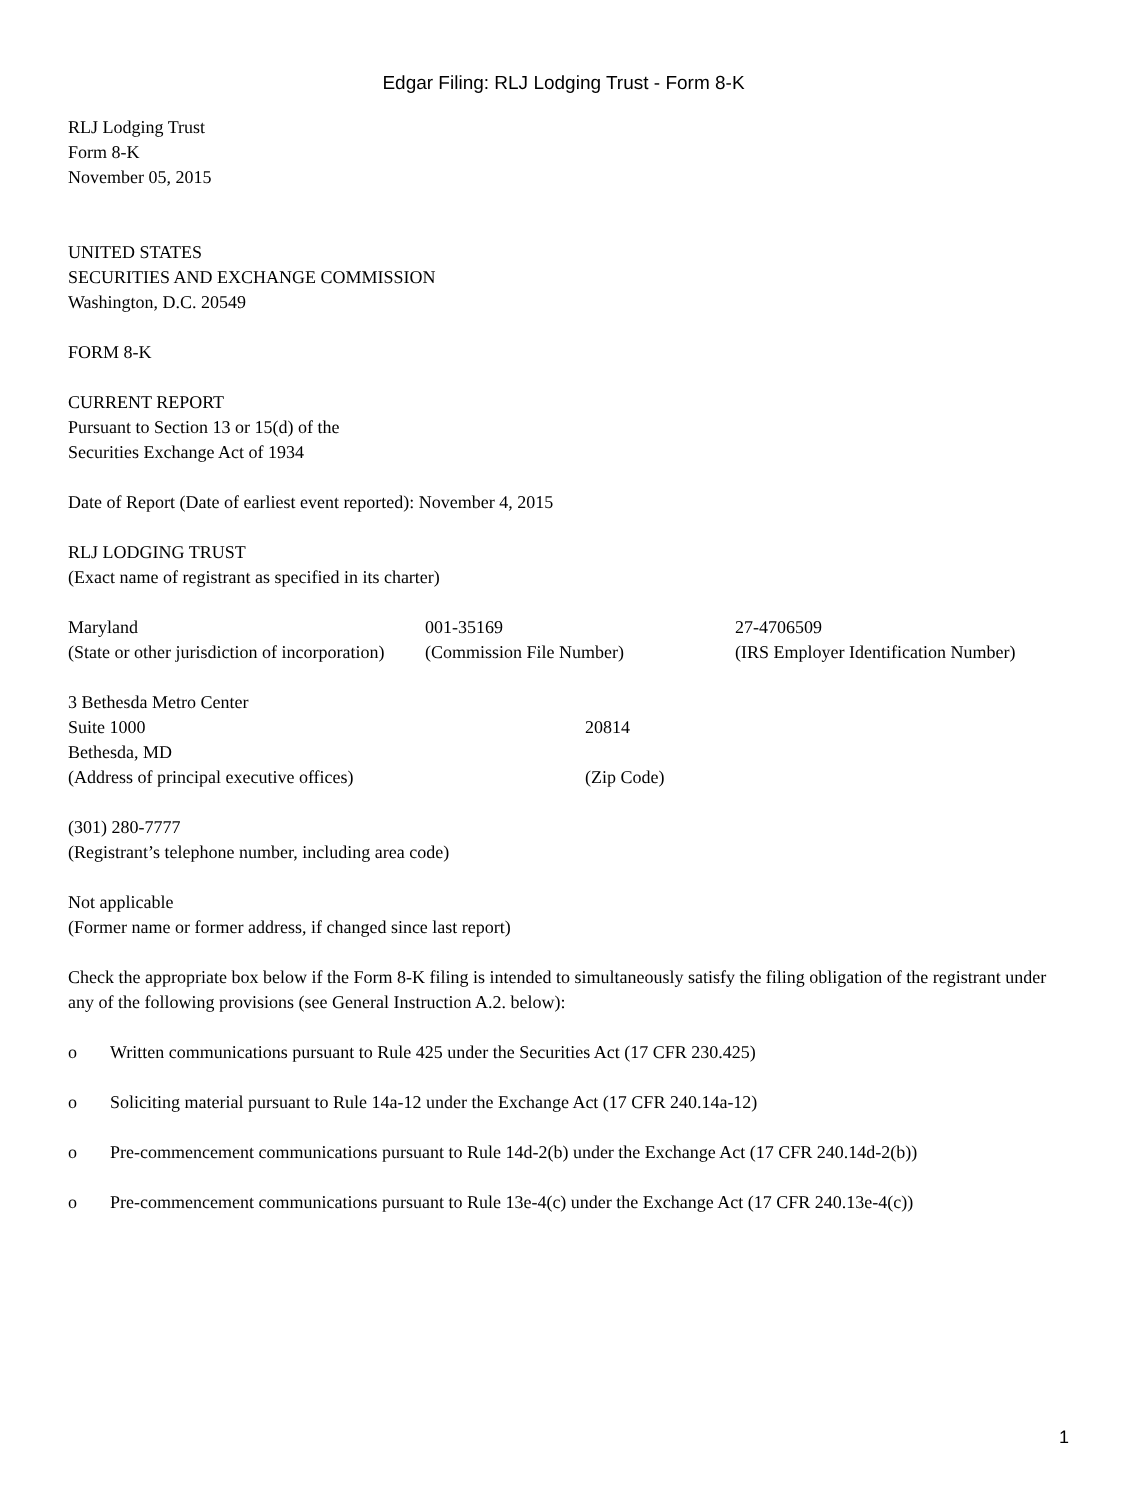Edgar Filing: RLJ Lodging Trust - Form 8-K
RLJ Lodging Trust
Form 8-K
November 05, 2015
UNITED STATES
SECURITIES AND EXCHANGE COMMISSION
Washington, D.C. 20549
FORM 8-K
CURRENT REPORT
Pursuant to Section 13 or 15(d) of the
Securities Exchange Act of 1934
Date of Report (Date of earliest event reported): November 4, 2015
RLJ LODGING TRUST
(Exact name of registrant as specified in its charter)
| Maryland | 001-35169 | 27-4706509 |
| (State or other jurisdiction of incorporation) | (Commission File Number) | (IRS Employer Identification Number) |
| 3 Bethesda Metro Center Suite 1000 Bethesda, MD | 20814 |
| (Address of principal executive offices) | (Zip Code) |
(301) 280-7777
(Registrant’s telephone number, including area code)
Not applicable
(Former name or former address, if changed since last report)
Check the appropriate box below if the Form 8-K filing is intended to simultaneously satisfy the filing obligation of the registrant under any of the following provisions (see General Instruction A.2. below):
o Written communications pursuant to Rule 425 under the Securities Act (17 CFR 230.425)
o Soliciting material pursuant to Rule 14a-12 under the Exchange Act (17 CFR 240.14a-12)
o Pre-commencement communications pursuant to Rule 14d-2(b) under the Exchange Act (17 CFR 240.14d-2(b))
o Pre-commencement communications pursuant to Rule 13e-4(c) under the Exchange Act (17 CFR 240.13e-4(c))
1